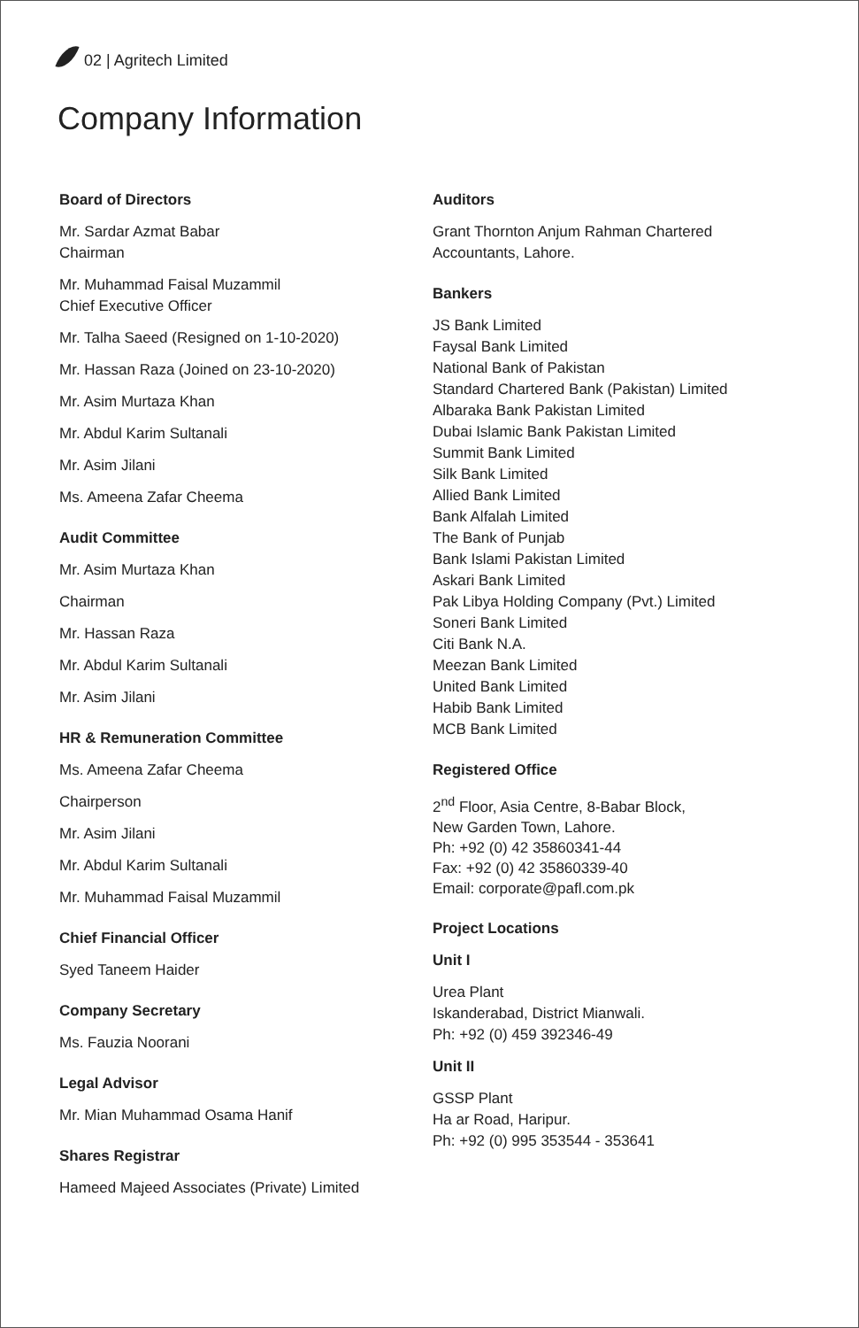02 | Agritech Limited
Company Information
Board of Directors
Mr. Sardar Azmat Babar
Chairman
Mr. Muhammad Faisal Muzammil
Chief Executive Officer
Mr. Talha Saeed (Resigned on 1-10-2020)
Mr. Hassan Raza (Joined on 23-10-2020)
Mr. Asim Murtaza Khan
Mr. Abdul Karim Sultanali
Mr. Asim Jilani
Ms. Ameena Zafar Cheema
Audit Committee
Mr. Asim Murtaza Khan
Chairman
Mr. Hassan Raza
Mr. Abdul Karim Sultanali
Mr. Asim Jilani
HR & Remuneration Committee
Ms. Ameena Zafar Cheema
Chairperson
Mr. Asim Jilani
Mr. Abdul Karim Sultanali
Mr. Muhammad Faisal Muzammil
Chief Financial Officer
Syed Taneem Haider
Company Secretary
Ms. Fauzia Noorani
Legal Advisor
Mr. Mian Muhammad Osama Hanif
Shares Registrar
Hameed Majeed Associates (Private) Limited
Auditors
Grant Thornton Anjum Rahman Chartered Accountants, Lahore.
Bankers
JS Bank Limited
Faysal Bank Limited
National Bank of Pakistan
Standard Chartered Bank (Pakistan) Limited
Albaraka Bank Pakistan Limited
Dubai Islamic Bank Pakistan Limited
Summit Bank Limited
Silk Bank Limited
Allied Bank Limited
Bank Alfalah Limited
The Bank of Punjab
Bank Islami Pakistan Limited
Askari Bank Limited
Pak Libya Holding Company (Pvt.) Limited
Soneri Bank Limited
Citi Bank N.A.
Meezan Bank Limited
United Bank Limited
Habib Bank Limited
MCB Bank Limited
Registered Office
2<sup>nd</sup> Floor, Asia Centre, 8-Babar Block,
New Garden Town, Lahore.
Ph: +92 (0) 42 35860341-44
Fax: +92 (0) 42 35860339-40
Email: corporate@pafl.com.pk
Project Locations
Unit I
Urea Plant
Iskanderabad, District Mianwali.
Ph: +92 (0) 459 392346-49
Unit II
GSSP Plant
Ha ar Road, Haripur.
Ph: +92 (0) 995 353544 - 353641